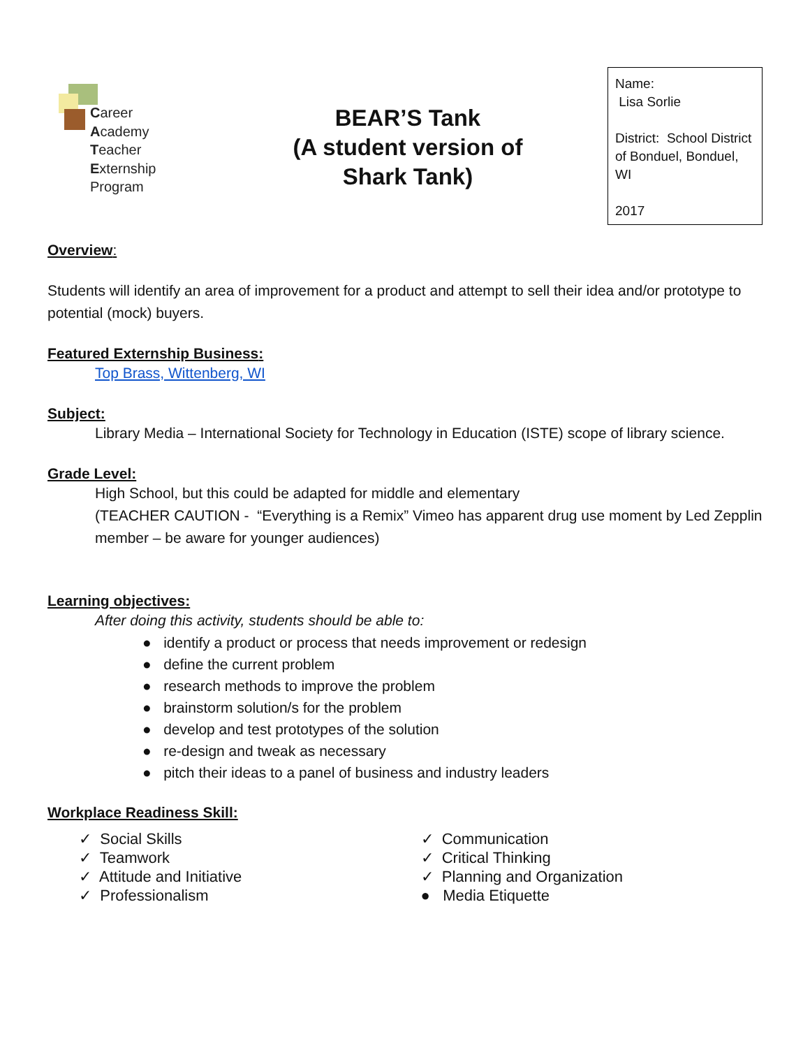Career
Academy
Teacher
Externship
Program
BEAR’S Tank
(A student version of
Shark Tank)
Name:
Lisa Sorlie
District: School District of Bonduel, Bonduel, WI
2017
Overview:
Students will identify an area of improvement for a product and attempt to sell their idea and/or prototype to potential (mock) buyers.
Featured Externship Business:
Top Brass, Wittenberg, WI
Subject:
Library Media – International Society for Technology in Education (ISTE) scope of library science.
Grade Level:
High School, but this could be adapted for middle and elementary
(TEACHER CAUTION - “Everything is a Remix” Vimeo has apparent drug use moment by Led Zepplin member – be aware for younger audiences)
Learning objectives:
After doing this activity, students should be able to:
● identify a product or process that needs improvement or redesign
● define the current problem
● research methods to improve the problem
● brainstorm solution/s for the problem
● develop and test prototypes of the solution
● re-design and tweak as necessary
● pitch their ideas to a panel of business and industry leaders
Workplace Readiness Skill:
✓ Social Skills
✓ Teamwork
✓ Attitude and Initiative
✓ Professionalism
✓ Communication
✓ Critical Thinking
✓ Planning and Organization
● Media Etiquette